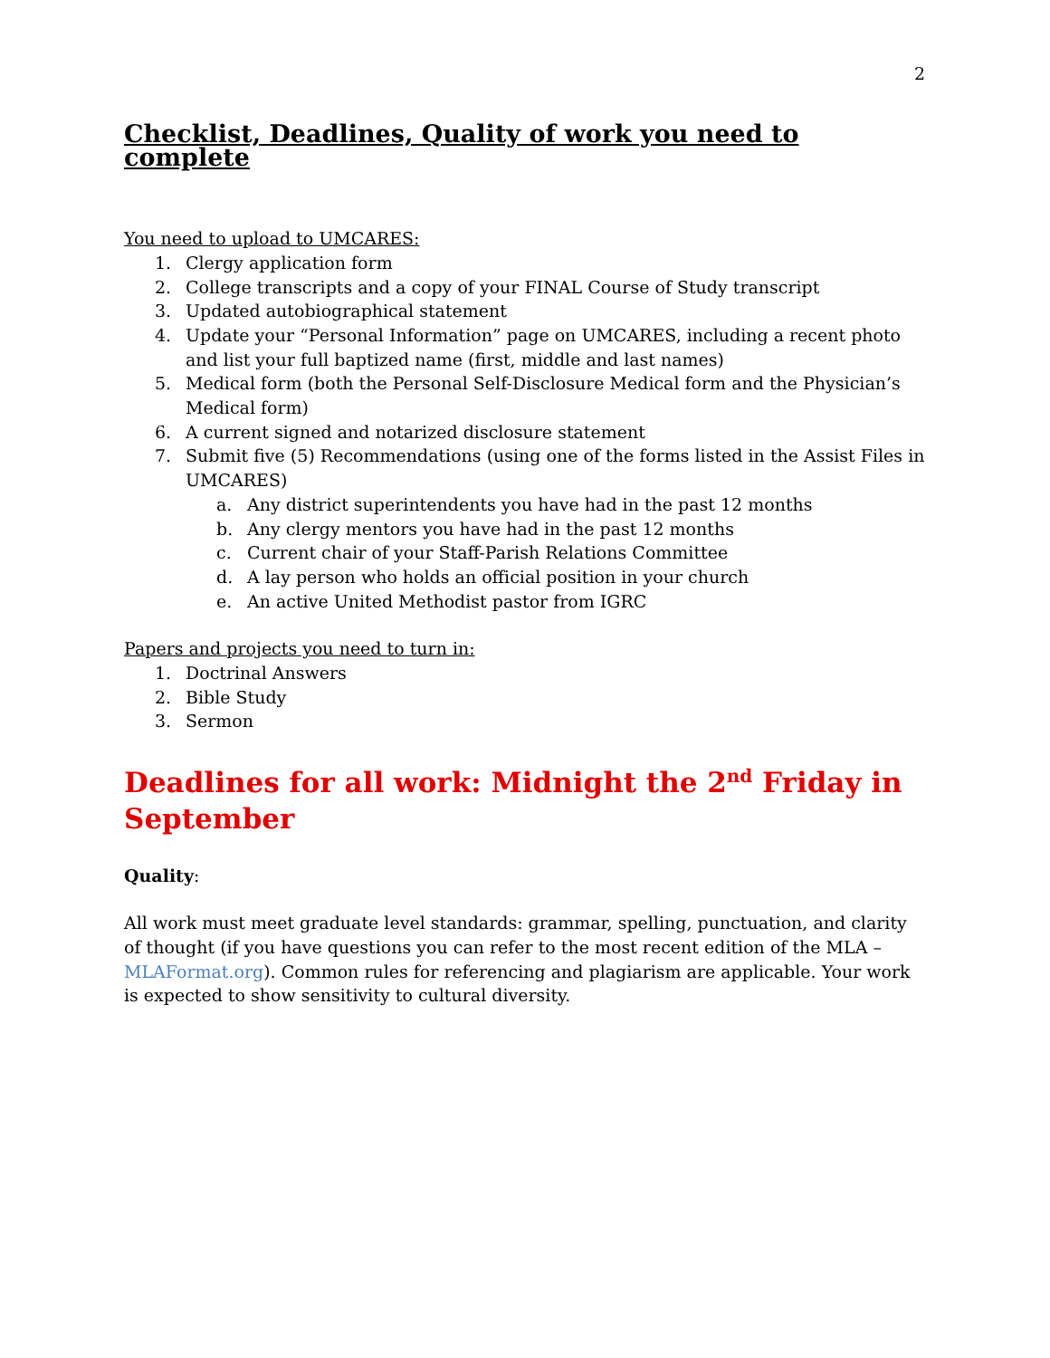2
Checklist, Deadlines, Quality of work you need to complete
You need to upload to UMCARES:
1. Clergy application form
2. College transcripts and a copy of your FINAL Course of Study transcript
3. Updated autobiographical statement
4. Update your “Personal Information” page on UMCARES, including a recent photo and list your full baptized name (first, middle and last names)
5. Medical form (both the Personal Self-Disclosure Medical form and the Physician’s Medical form)
6. A current signed and notarized disclosure statement
7. Submit five (5) Recommendations (using one of the forms listed in the Assist Files in UMCARES)
a. Any district superintendents you have had in the past 12 months
b. Any clergy mentors you have had in the past 12 months
c. Current chair of your Staff-Parish Relations Committee
d. A lay person who holds an official position in your church
e. An active United Methodist pastor from IGRC
Papers and projects you need to turn in:
1. Doctrinal Answers
2. Bible Study
3. Sermon
Deadlines for all work: Midnight the 2<sup>nd</sup> Friday in September
Quality:
All work must meet graduate level standards: grammar, spelling, punctuation, and clarity of thought (if you have questions you can refer to the most recent edition of the MLA – MLAFormat.org). Common rules for referencing and plagiarism are applicable. Your work is expected to show sensitivity to cultural diversity.